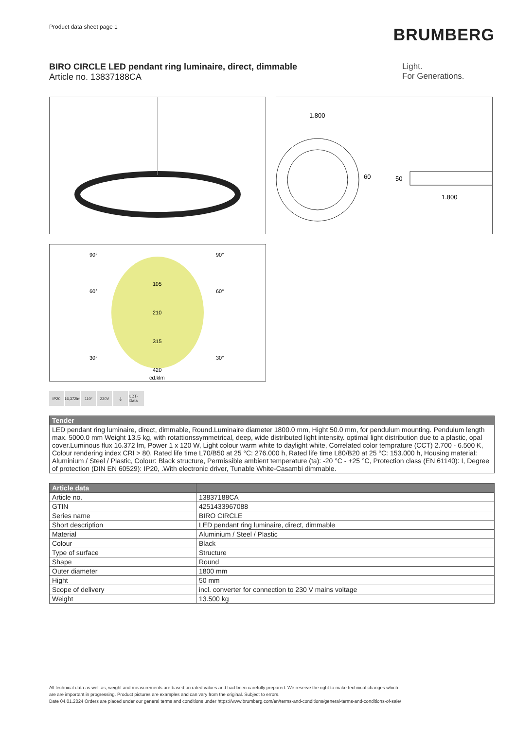Product data sheet page 1
BRUMBERG
BIRO CIRCLE LED pendant ring luminaire, direct, dimmable
Article no. 13837188CA
Light.
For Generations.
1.800
60
50
1.800
90°
90°
60°
60°
30°
30°
105
210
315
420
cd.klm
IP20 16,372lm
110° 230V ⏚ LDT-Data
| Tender |
| --- |
| LED pendant ring luminaire, direct, dimmable, Round.Luminaire diameter 1800.0 mm, Hight 50.0 mm, for pendulum mounting. Pendulum length max. 5000.0 mm Weight 13.5 kg, with rotattionssymmetrical, deep, wide distributed light intensity. optimal light distribution due to a plastic, opal cover.Luminous flux 16.372 lm, Power 1 x 120 W, Light colour warm white to daylight white, Correlated color temprature (CCT) 2.700 - 6.500 K, Colour rendering index CRI > 80, Rated life time L70/B50 at 25 °C: 276.000 h, Rated life time L80/B20 at 25 °C: 153.000 h, Housing material: Aluminium / Steel / Plastic, Colour: Black structure, Permissible ambient temperature (ta): -20 °C - +25 °C, Protection class (EN 61140): I, Degree of protection (DIN EN 60529): IP20, .With electronic driver, Tunable White-Casambi dimmable. |
| Article data | |
| --- | --- |
| Article no. | 13837188CA |
| GTIN | 4251433967088 |
| Series name | BIRO CIRCLE |
| Short description | LED pendant ring luminaire, direct, dimmable |
| Material | Aluminium / Steel / Plastic |
| Colour | Black |
| Type of surface | Structure |
| Shape | Round |
| Outer diameter | 1800 mm |
| Hight | 50 mm |
| Scope of delivery | incl. converter for connection to 230 V mains voltage |
| Weight | 13.500 kg |
All technical data as well as, weight and measurements are based on rated values and had been carefully prepared. We reserve the right to make technical changes which
are are important in progressing. Product pictures are examples and can vary from the original. Subject to errors.
Date 04.01.2024 Orders are placed under our general terms and conditions under https://www.brumberg.com/en/terms-and-conditions/general-terms-and-conditions-of-sale/